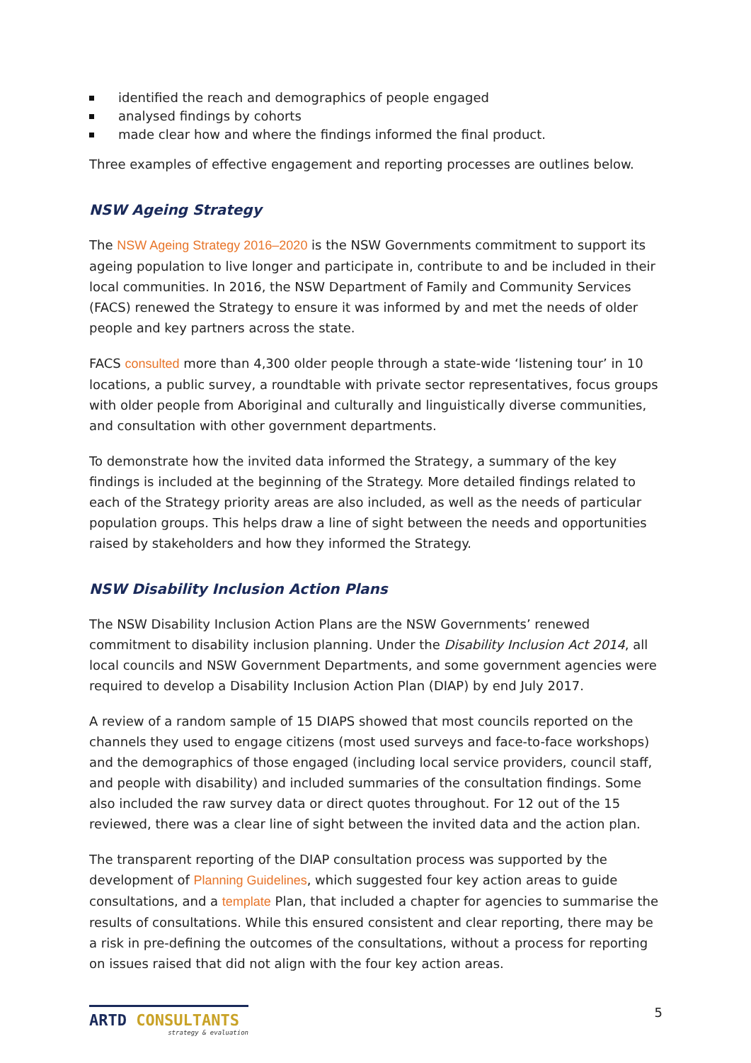identified the reach and demographics of people engaged
analysed findings by cohorts
made clear how and where the findings informed the final product.
Three examples of effective engagement and reporting processes are outlines below.
NSW Ageing Strategy
The NSW Ageing Strategy 2016–2020 is the NSW Governments commitment to support its ageing population to live longer and participate in, contribute to and be included in their local communities. In 2016, the NSW Department of Family and Community Services (FACS) renewed the Strategy to ensure it was informed by and met the needs of older people and key partners across the state.
FACS consulted more than 4,300 older people through a state-wide ‘listening tour’ in 10 locations, a public survey, a roundtable with private sector representatives, focus groups with older people from Aboriginal and culturally and linguistically diverse communities, and consultation with other government departments.
To demonstrate how the invited data informed the Strategy, a summary of the key findings is included at the beginning of the Strategy. More detailed findings related to each of the Strategy priority areas are also included, as well as the needs of particular population groups. This helps draw a line of sight between the needs and opportunities raised by stakeholders and how they informed the Strategy.
NSW Disability Inclusion Action Plans
The NSW Disability Inclusion Action Plans are the NSW Governments’ renewed commitment to disability inclusion planning. Under the Disability Inclusion Act 2014, all local councils and NSW Government Departments, and some government agencies were required to develop a Disability Inclusion Action Plan (DIAP) by end July 2017.
A review of a random sample of 15 DIAPS showed that most councils reported on the channels they used to engage citizens (most used surveys and face-to-face workshops) and the demographics of those engaged (including local service providers, council staff, and people with disability) and included summaries of the consultation findings. Some also included the raw survey data or direct quotes throughout. For 12 out of the 15 reviewed, there was a clear line of sight between the invited data and the action plan.
The transparent reporting of the DIAP consultation process was supported by the development of Planning Guidelines, which suggested four key action areas to guide consultations, and a template Plan, that included a chapter for agencies to summarise the results of consultations. While this ensured consistent and clear reporting, there may be a risk in pre-defining the outcomes of the consultations, without a process for reporting on issues raised that did not align with the four key action areas.
ARTD CONSULTANTS
strategy & evaluation
5